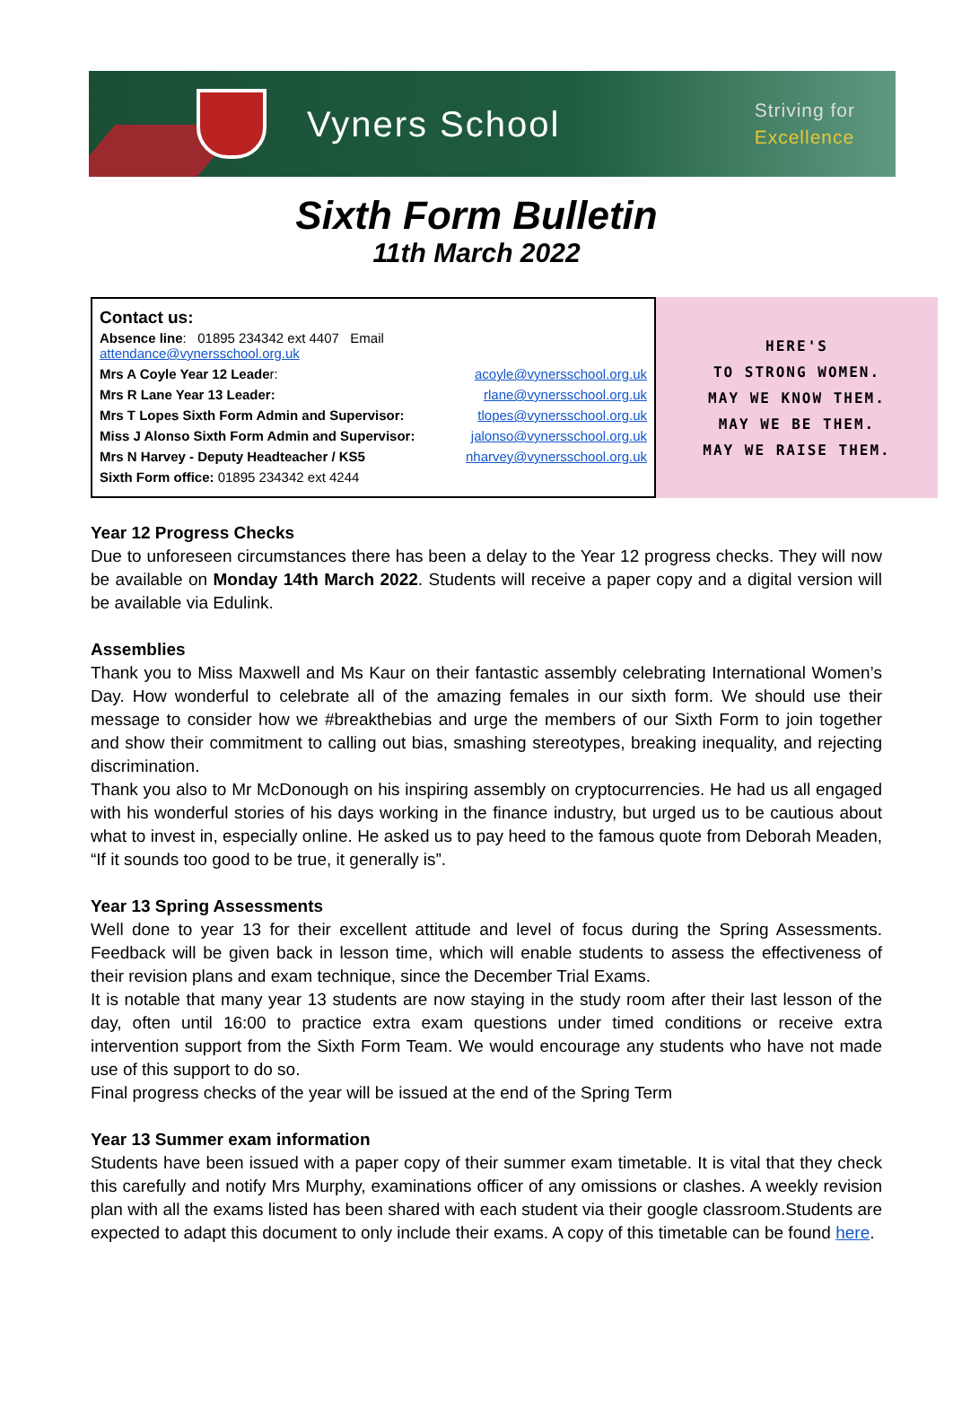Vyners School
Striving for
Excellence
Sixth Form Bulletin
11th March 2022
Contact us:
| Absence line : 01895 234342 ext 4407 Email attendance@vynersschool.org.uk | |
| Mrs A Coyle Year 12 Leade r: | acoyle@vynersschool.org.uk |
| Mrs R Lane Year 13 Leader: | rlane@vynersschool.org.uk |
| Mrs T Lopes Sixth Form Admin and Supervisor: | tlopes@vynersschool.org.uk |
| Miss J Alonso Sixth Form Admin and Supervisor: | jalonso@vynersschool.org.uk |
| Mrs N Harvey - Deputy Headteacher / KS5 | nharvey@vynersschool.org.uk |
| Sixth Form office: 01895 234342 ext 4244 | |
HERE'S
TO STRONG WOMEN.
MAY WE KNOW THEM.
MAY WE BE THEM.
MAY WE RAISE THEM.
Year 12 Progress Checks
Due to unforeseen circumstances there has been a delay to the Year 12 progress checks. They will now be available on Monday 14th March 2022. Students will receive a paper copy and a digital version will be available via Edulink.
Assemblies
Thank you to Miss Maxwell and Ms Kaur on their fantastic assembly celebrating International Women’s Day. How wonderful to celebrate all of the amazing females in our sixth form. We should use their message to consider how we #breakthebias and urge the members of our Sixth Form to join together and show their commitment to calling out bias, smashing stereotypes, breaking inequality, and rejecting discrimination.
Thank you also to Mr McDonough on his inspiring assembly on cryptocurrencies. He had us all engaged with his wonderful stories of his days working in the finance industry, but urged us to be cautious about what to invest in, especially online. He asked us to pay heed to the famous quote from Deborah Meaden, “If it sounds too good to be true, it generally is”.
Year 13 Spring Assessments
Well done to year 13 for their excellent attitude and level of focus during the Spring Assessments. Feedback will be given back in lesson time, which will enable students to assess the effectiveness of their revision plans and exam technique, since the December Trial Exams.
It is notable that many year 13 students are now staying in the study room after their last lesson of the day, often until 16:00 to practice extra exam questions under timed conditions or receive extra intervention support from the Sixth Form Team. We would encourage any students who have not made use of this support to do so.
Final progress checks of the year will be issued at the end of the Spring Term
Year 13 Summer exam information
Students have been issued with a paper copy of their summer exam timetable. It is vital that they check this carefully and notify Mrs Murphy, examinations officer of any omissions or clashes. A weekly revision plan with all the exams listed has been shared with each student via their google classroom.Students are expected to adapt this document to only include their exams. A copy of this timetable can be found here.